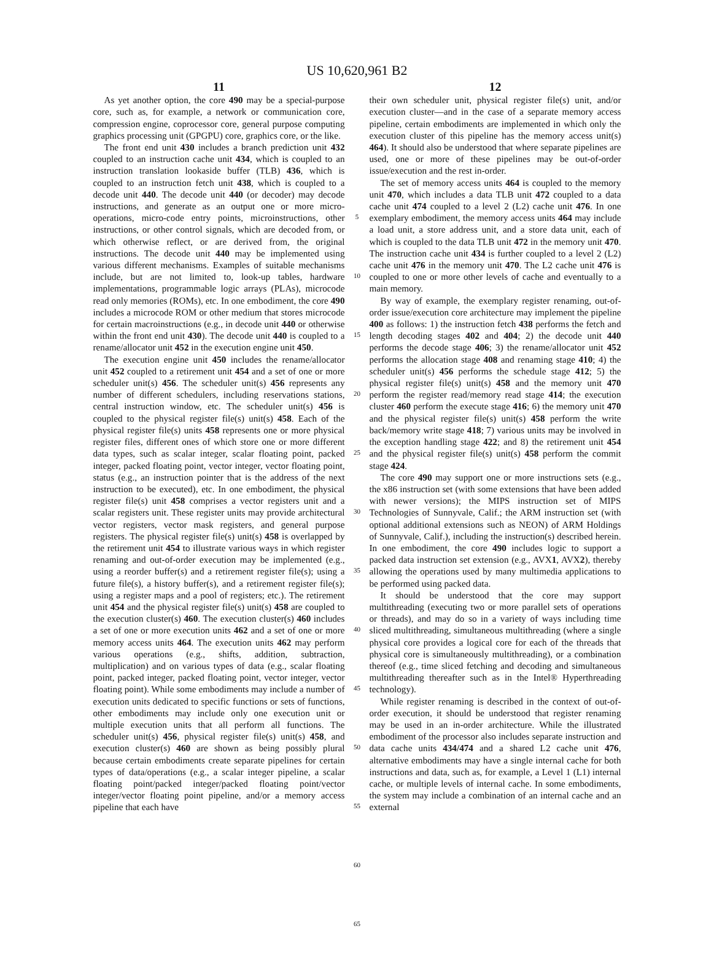US 10,620,961 B2
11
As yet another option, the core 490 may be a special-purpose core, such as, for example, a network or communication core, compression engine, coprocessor core, general purpose computing graphics processing unit (GPGPU) core, graphics core, or the like.
The front end unit 430 includes a branch prediction unit 432 coupled to an instruction cache unit 434, which is coupled to an instruction translation lookaside buffer (TLB) 436, which is coupled to an instruction fetch unit 438, which is coupled to a decode unit 440. The decode unit 440 (or decoder) may decode instructions, and generate as an output one or more micro-operations, micro-code entry points, microinstructions, other instructions, or other control signals, which are decoded from, or which otherwise reflect, or are derived from, the original instructions. The decode unit 440 may be implemented using various different mechanisms. Examples of suitable mechanisms include, but are not limited to, look-up tables, hardware implementations, programmable logic arrays (PLAs), microcode read only memories (ROMs), etc. In one embodiment, the core 490 includes a microcode ROM or other medium that stores microcode for certain macroinstructions (e.g., in decode unit 440 or otherwise within the front end unit 430). The decode unit 440 is coupled to a rename/allocator unit 452 in the execution engine unit 450.
The execution engine unit 450 includes the rename/allocator unit 452 coupled to a retirement unit 454 and a set of one or more scheduler unit(s) 456. The scheduler unit(s) 456 represents any number of different schedulers, including reservations stations, central instruction window, etc. The scheduler unit(s) 456 is coupled to the physical register file(s) unit(s) 458. Each of the physical register file(s) units 458 represents one or more physical register files, different ones of which store one or more different data types, such as scalar integer, scalar floating point, packed integer, packed floating point, vector integer, vector floating point, status (e.g., an instruction pointer that is the address of the next instruction to be executed), etc. In one embodiment, the physical register file(s) unit 458 comprises a vector registers unit and a scalar registers unit. These register units may provide architectural vector registers, vector mask registers, and general purpose registers. The physical register file(s) unit(s) 458 is overlapped by the retirement unit 454 to illustrate various ways in which register renaming and out-of-order execution may be implemented (e.g., using a reorder buffer(s) and a retirement register file(s); using a future file(s), a history buffer(s), and a retirement register file(s); using a register maps and a pool of registers; etc.). The retirement unit 454 and the physical register file(s) unit(s) 458 are coupled to the execution cluster(s) 460. The execution cluster(s) 460 includes a set of one or more execution units 462 and a set of one or more memory access units 464. The execution units 462 may perform various operations (e.g., shifts, addition, subtraction, multiplication) and on various types of data (e.g., scalar floating point, packed integer, packed floating point, vector integer, vector floating point). While some embodiments may include a number of execution units dedicated to specific functions or sets of functions, other embodiments may include only one execution unit or multiple execution units that all perform all functions. The scheduler unit(s) 456, physical register file(s) unit(s) 458, and execution cluster(s) 460 are shown as being possibly plural because certain embodiments create separate pipelines for certain types of data/operations (e.g., a scalar integer pipeline, a scalar floating point/packed integer/packed floating point/vector integer/vector floating point pipeline, and/or a memory access pipeline that each have
5
10
15
20
25
30
35
40
45
50
55
60
65
12
their own scheduler unit, physical register file(s) unit, and/or execution cluster—and in the case of a separate memory access pipeline, certain embodiments are implemented in which only the execution cluster of this pipeline has the memory access unit(s) 464). It should also be understood that where separate pipelines are used, one or more of these pipelines may be out-of-order issue/execution and the rest in-order.
The set of memory access units 464 is coupled to the memory unit 470, which includes a data TLB unit 472 coupled to a data cache unit 474 coupled to a level 2 (L2) cache unit 476. In one exemplary embodiment, the memory access units 464 may include a load unit, a store address unit, and a store data unit, each of which is coupled to the data TLB unit 472 in the memory unit 470. The instruction cache unit 434 is further coupled to a level 2 (L2) cache unit 476 in the memory unit 470. The L2 cache unit 476 is coupled to one or more other levels of cache and eventually to a main memory.
By way of example, the exemplary register renaming, out-of-order issue/execution core architecture may implement the pipeline 400 as follows: 1) the instruction fetch 438 performs the fetch and length decoding stages 402 and 404; 2) the decode unit 440 performs the decode stage 406; 3) the rename/allocator unit 452 performs the allocation stage 408 and renaming stage 410; 4) the scheduler unit(s) 456 performs the schedule stage 412; 5) the physical register file(s) unit(s) 458 and the memory unit 470 perform the register read/memory read stage 414; the execution cluster 460 perform the execute stage 416; 6) the memory unit 470 and the physical register file(s) unit(s) 458 perform the write back/memory write stage 418; 7) various units may be involved in the exception handling stage 422; and 8) the retirement unit 454 and the physical register file(s) unit(s) 458 perform the commit stage 424.
The core 490 may support one or more instructions sets (e.g., the x86 instruction set (with some extensions that have been added with newer versions); the MIPS instruction set of MIPS Technologies of Sunnyvale, Calif.; the ARM instruction set (with optional additional extensions such as NEON) of ARM Holdings of Sunnyvale, Calif.), including the instruction(s) described herein. In one embodiment, the core 490 includes logic to support a packed data instruction set extension (e.g., AVX1, AVX2), thereby allowing the operations used by many multimedia applications to be performed using packed data.
It should be understood that the core may support multithreading (executing two or more parallel sets of operations or threads), and may do so in a variety of ways including time sliced multithreading, simultaneous multithreading (where a single physical core provides a logical core for each of the threads that physical core is simultaneously multithreading), or a combination thereof (e.g., time sliced fetching and decoding and simultaneous multithreading thereafter such as in the Intel® Hyperthreading technology).
While register renaming is described in the context of out-of-order execution, it should be understood that register renaming may be used in an in-order architecture. While the illustrated embodiment of the processor also includes separate instruction and data cache units 434/474 and a shared L2 cache unit 476, alternative embodiments may have a single internal cache for both instructions and data, such as, for example, a Level 1 (L1) internal cache, or multiple levels of internal cache. In some embodiments, the system may include a combination of an internal cache and an external